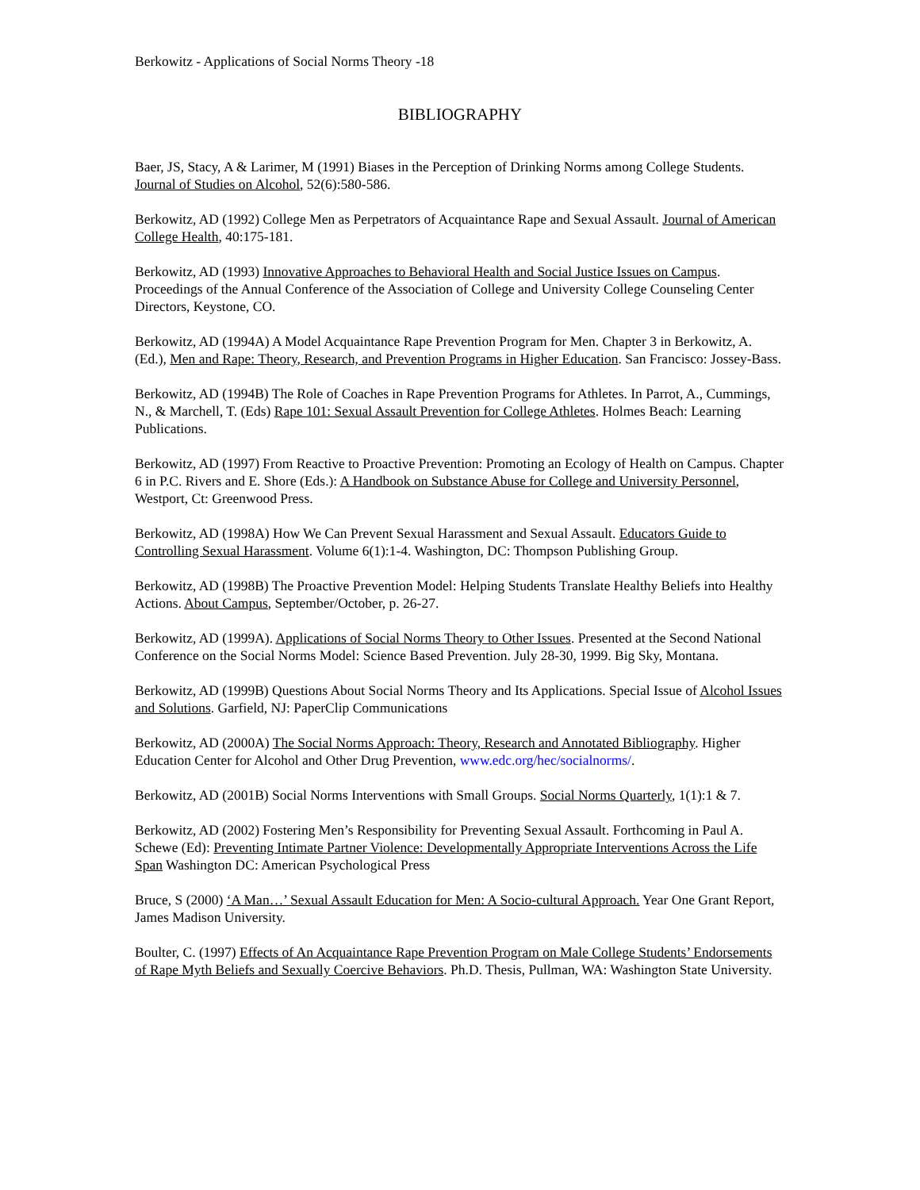Berkowitz - Applications of Social Norms Theory -18
BIBLIOGRAPHY
Baer, JS, Stacy, A & Larimer, M (1991) Biases in the Perception of Drinking Norms among College Students. Journal of Studies on Alcohol, 52(6):580-586.
Berkowitz, AD (1992) College Men as Perpetrators of Acquaintance Rape and Sexual Assault. Journal of American College Health, 40:175-181.
Berkowitz, AD (1993) Innovative Approaches to Behavioral Health and Social Justice Issues on Campus. Proceedings of the Annual Conference of the Association of College and University College Counseling Center Directors, Keystone, CO.
Berkowitz, AD (1994A) A Model Acquaintance Rape Prevention Program for Men. Chapter 3 in Berkowitz, A. (Ed.), Men and Rape: Theory, Research, and Prevention Programs in Higher Education. San Francisco: Jossey-Bass.
Berkowitz, AD (1994B) The Role of Coaches in Rape Prevention Programs for Athletes. In Parrot, A., Cummings, N., & Marchell, T. (Eds) Rape 101: Sexual Assault Prevention for College Athletes. Holmes Beach: Learning Publications.
Berkowitz, AD (1997) From Reactive to Proactive Prevention: Promoting an Ecology of Health on Campus. Chapter 6 in P.C. Rivers and E. Shore (Eds.): A Handbook on Substance Abuse for College and University Personnel, Westport, Ct: Greenwood Press.
Berkowitz, AD (1998A) How We Can Prevent Sexual Harassment and Sexual Assault. Educators Guide to Controlling Sexual Harassment. Volume 6(1):1-4. Washington, DC: Thompson Publishing Group.
Berkowitz, AD (1998B) The Proactive Prevention Model: Helping Students Translate Healthy Beliefs into Healthy Actions. About Campus, September/October, p. 26-27.
Berkowitz, AD (1999A). Applications of Social Norms Theory to Other Issues. Presented at the Second National Conference on the Social Norms Model: Science Based Prevention. July 28-30, 1999. Big Sky, Montana.
Berkowitz, AD (1999B) Questions About Social Norms Theory and Its Applications. Special Issue of Alcohol Issues and Solutions. Garfield, NJ: PaperClip Communications
Berkowitz, AD (2000A) The Social Norms Approach: Theory, Research and Annotated Bibliography. Higher Education Center for Alcohol and Other Drug Prevention, www.edc.org/hec/socialnorms/.
Berkowitz, AD (2001B) Social Norms Interventions with Small Groups. Social Norms Quarterly, 1(1):1 & 7.
Berkowitz, AD (2002) Fostering Men’s Responsibility for Preventing Sexual Assault. Forthcoming in Paul A. Schewe (Ed): Preventing Intimate Partner Violence: Developmentally Appropriate Interventions Across the Life Span Washington DC: American Psychological Press
Bruce, S (2000) ‘A Man…’ Sexual Assault Education for Men: A Socio-cultural Approach. Year One Grant Report, James Madison University.
Boulter, C. (1997) Effects of An Acquaintance Rape Prevention Program on Male College Students’ Endorsements of Rape Myth Beliefs and Sexually Coercive Behaviors. Ph.D. Thesis, Pullman, WA: Washington State University.